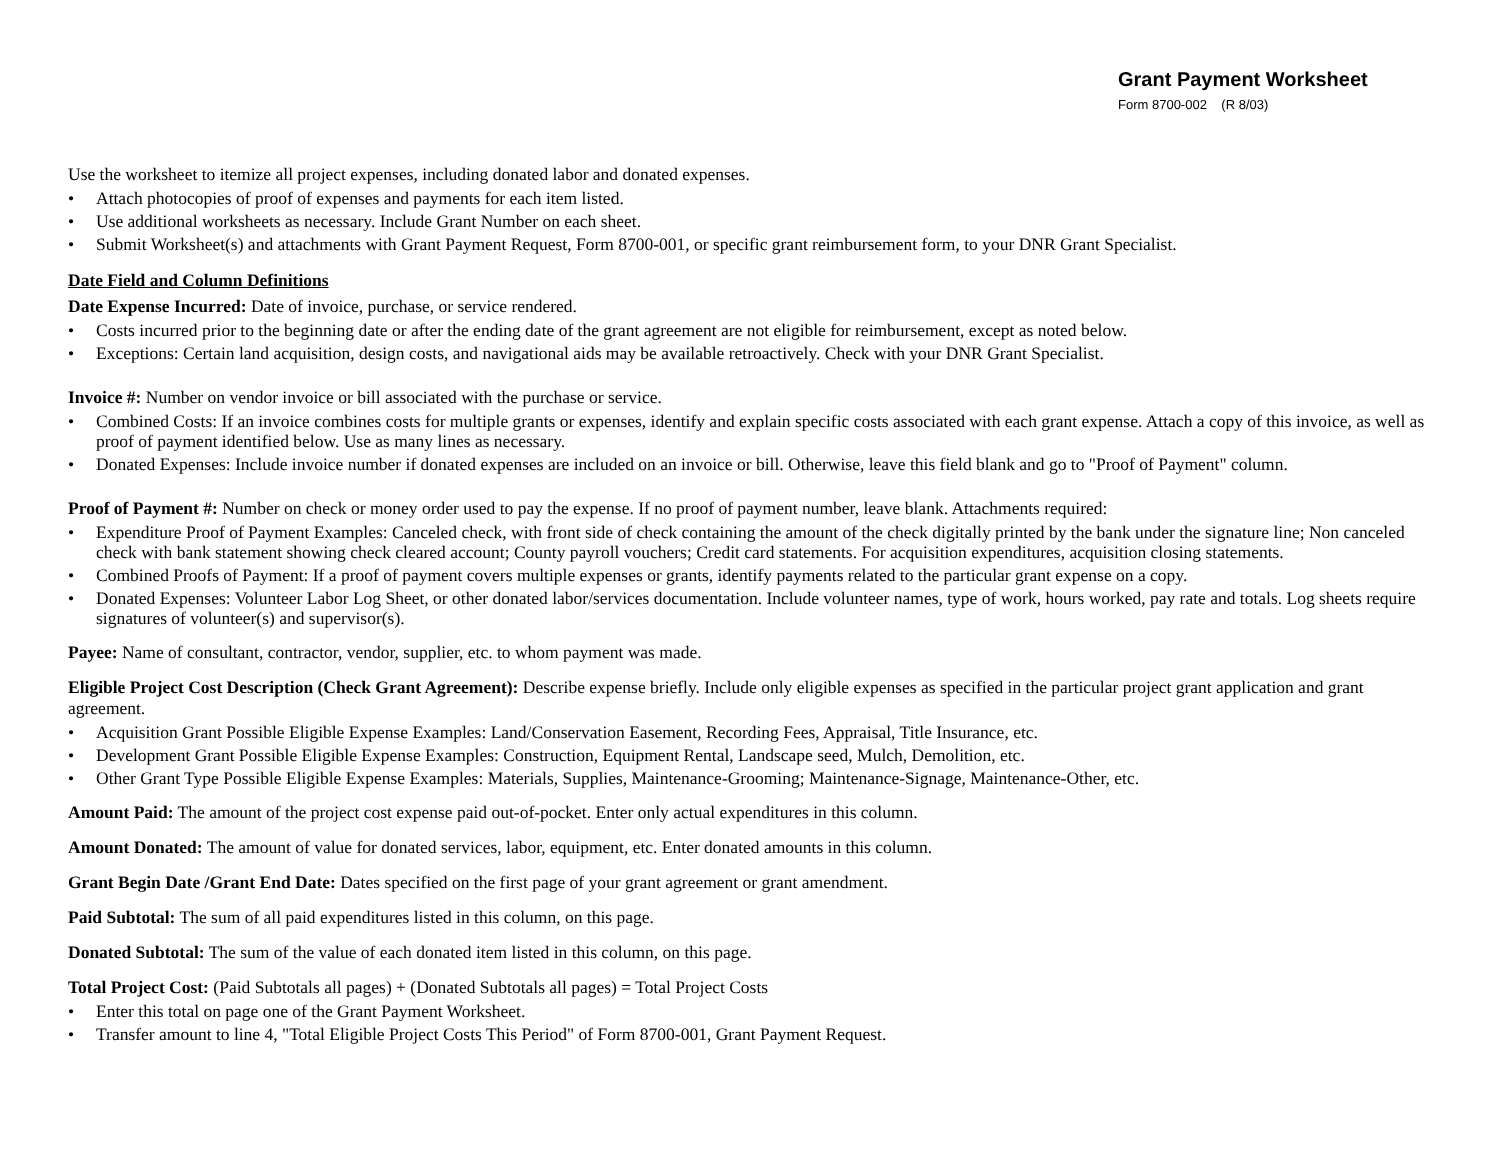Grant Payment Worksheet
Form 8700-002 (R 8/03)
Use the worksheet to itemize all project expenses, including donated labor and donated expenses.
• Attach photocopies of proof of expenses and payments for each item listed.
• Use additional worksheets as necessary. Include Grant Number on each sheet.
• Submit Worksheet(s) and attachments with Grant Payment Request, Form 8700-001, or specific grant reimbursement form, to your DNR Grant Specialist.
Date Field and Column Definitions
Date Expense Incurred: Date of invoice, purchase, or service rendered.
• Costs incurred prior to the beginning date or after the ending date of the grant agreement are not eligible for reimbursement, except as noted below.
• Exceptions: Certain land acquisition, design costs, and navigational aids may be available retroactively. Check with your DNR Grant Specialist.
Invoice #: Number on vendor invoice or bill associated with the purchase or service.
• Combined Costs: If an invoice combines costs for multiple grants or expenses, identify and explain specific costs associated with each grant expense. Attach a copy of this invoice, as well as proof of payment identified below. Use as many lines as necessary.
• Donated Expenses: Include invoice number if donated expenses are included on an invoice or bill. Otherwise, leave this field blank and go to "Proof of Payment" column.
Proof of Payment #: Number on check or money order used to pay the expense. If no proof of payment number, leave blank. Attachments required:
• Expenditure Proof of Payment Examples: Canceled check, with front side of check containing the amount of the check digitally printed by the bank under the signature line; Non canceled check with bank statement showing check cleared account; County payroll vouchers; Credit card statements. For acquisition expenditures, acquisition closing statements.
• Combined Proofs of Payment: If a proof of payment covers multiple expenses or grants, identify payments related to the particular grant expense on a copy.
• Donated Expenses: Volunteer Labor Log Sheet, or other donated labor/services documentation. Include volunteer names, type of work, hours worked, pay rate and totals. Log sheets require signatures of volunteer(s) and supervisor(s).
Payee: Name of consultant, contractor, vendor, supplier, etc. to whom payment was made.
Eligible Project Cost Description (Check Grant Agreement): Describe expense briefly. Include only eligible expenses as specified in the particular project grant application and grant agreement.
• Acquisition Grant Possible Eligible Expense Examples: Land/Conservation Easement, Recording Fees, Appraisal, Title Insurance, etc.
• Development Grant Possible Eligible Expense Examples: Construction, Equipment Rental, Landscape seed, Mulch, Demolition, etc.
• Other Grant Type Possible Eligible Expense Examples: Materials, Supplies, Maintenance-Grooming; Maintenance-Signage, Maintenance-Other, etc.
Amount Paid: The amount of the project cost expense paid out-of-pocket. Enter only actual expenditures in this column.
Amount Donated: The amount of value for donated services, labor, equipment, etc. Enter donated amounts in this column.
Grant Begin Date /Grant End Date: Dates specified on the first page of your grant agreement or grant amendment.
Paid Subtotal: The sum of all paid expenditures listed in this column, on this page.
Donated Subtotal: The sum of the value of each donated item listed in this column, on this page.
Total Project Cost: (Paid Subtotals all pages) + (Donated Subtotals all pages) = Total Project Costs
• Enter this total on page one of the Grant Payment Worksheet.
• Transfer amount to line 4, "Total Eligible Project Costs This Period" of Form 8700-001, Grant Payment Request.